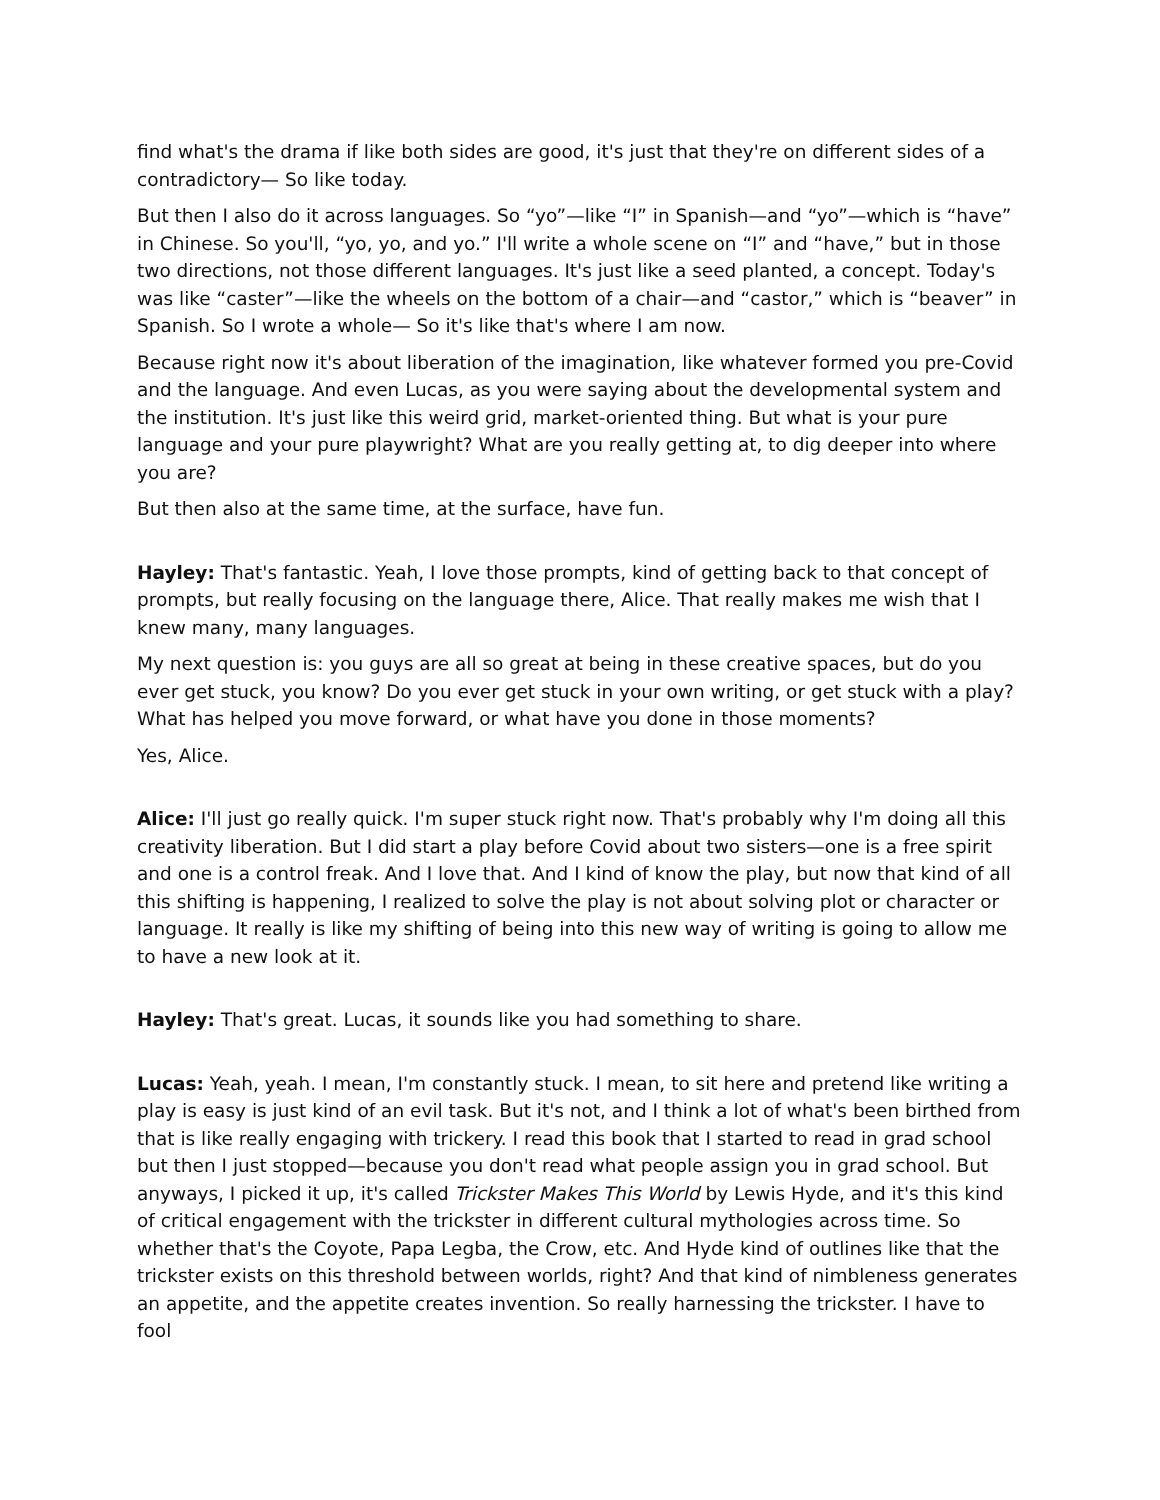find what's the drama if like both sides are good, it's just that they're on different sides of a contradictory— So like today.
But then I also do it across languages. So “yo”—like “I” in Spanish—and “yo”—which is “have” in Chinese. So you'll, “yo, yo, and yo.” I'll write a whole scene on “I” and “have,” but in those two directions, not those different languages. It's just like a seed planted, a concept. Today's was like “caster”—like the wheels on the bottom of a chair—and “castor,” which is “beaver” in Spanish. So I wrote a whole— So it's like that's where I am now.
Because right now it's about liberation of the imagination, like whatever formed you pre-Covid and the language. And even Lucas, as you were saying about the developmental system and the institution. It's just like this weird grid, market-oriented thing. But what is your pure language and your pure playwright? What are you really getting at, to dig deeper into where you are?
But then also at the same time, at the surface, have fun.
Hayley: That's fantastic. Yeah, I love those prompts, kind of getting back to that concept of prompts, but really focusing on the language there, Alice. That really makes me wish that I knew many, many languages.
My next question is: you guys are all so great at being in these creative spaces, but do you ever get stuck, you know? Do you ever get stuck in your own writing, or get stuck with a play? What has helped you move forward, or what have you done in those moments?
Yes, Alice.
Alice: I'll just go really quick. I'm super stuck right now. That's probably why I'm doing all this creativity liberation. But I did start a play before Covid about two sisters—one is a free spirit and one is a control freak. And I love that. And I kind of know the play, but now that kind of all this shifting is happening, I realized to solve the play is not about solving plot or character or language. It really is like my shifting of being into this new way of writing is going to allow me to have a new look at it.
Hayley: That's great. Lucas, it sounds like you had something to share.
Lucas: Yeah, yeah. I mean, I'm constantly stuck. I mean, to sit here and pretend like writing a play is easy is just kind of an evil task. But it's not, and I think a lot of what's been birthed from that is like really engaging with trickery. I read this book that I started to read in grad school but then I just stopped—because you don't read what people assign you in grad school. But anyways, I picked it up, it's called Trickster Makes This World by Lewis Hyde, and it's this kind of critical engagement with the trickster in different cultural mythologies across time. So whether that's the Coyote, Papa Legba, the Crow, etc. And Hyde kind of outlines like that the trickster exists on this threshold between worlds, right? And that kind of nimbleness generates an appetite, and the appetite creates invention. So really harnessing the trickster. I have to fool